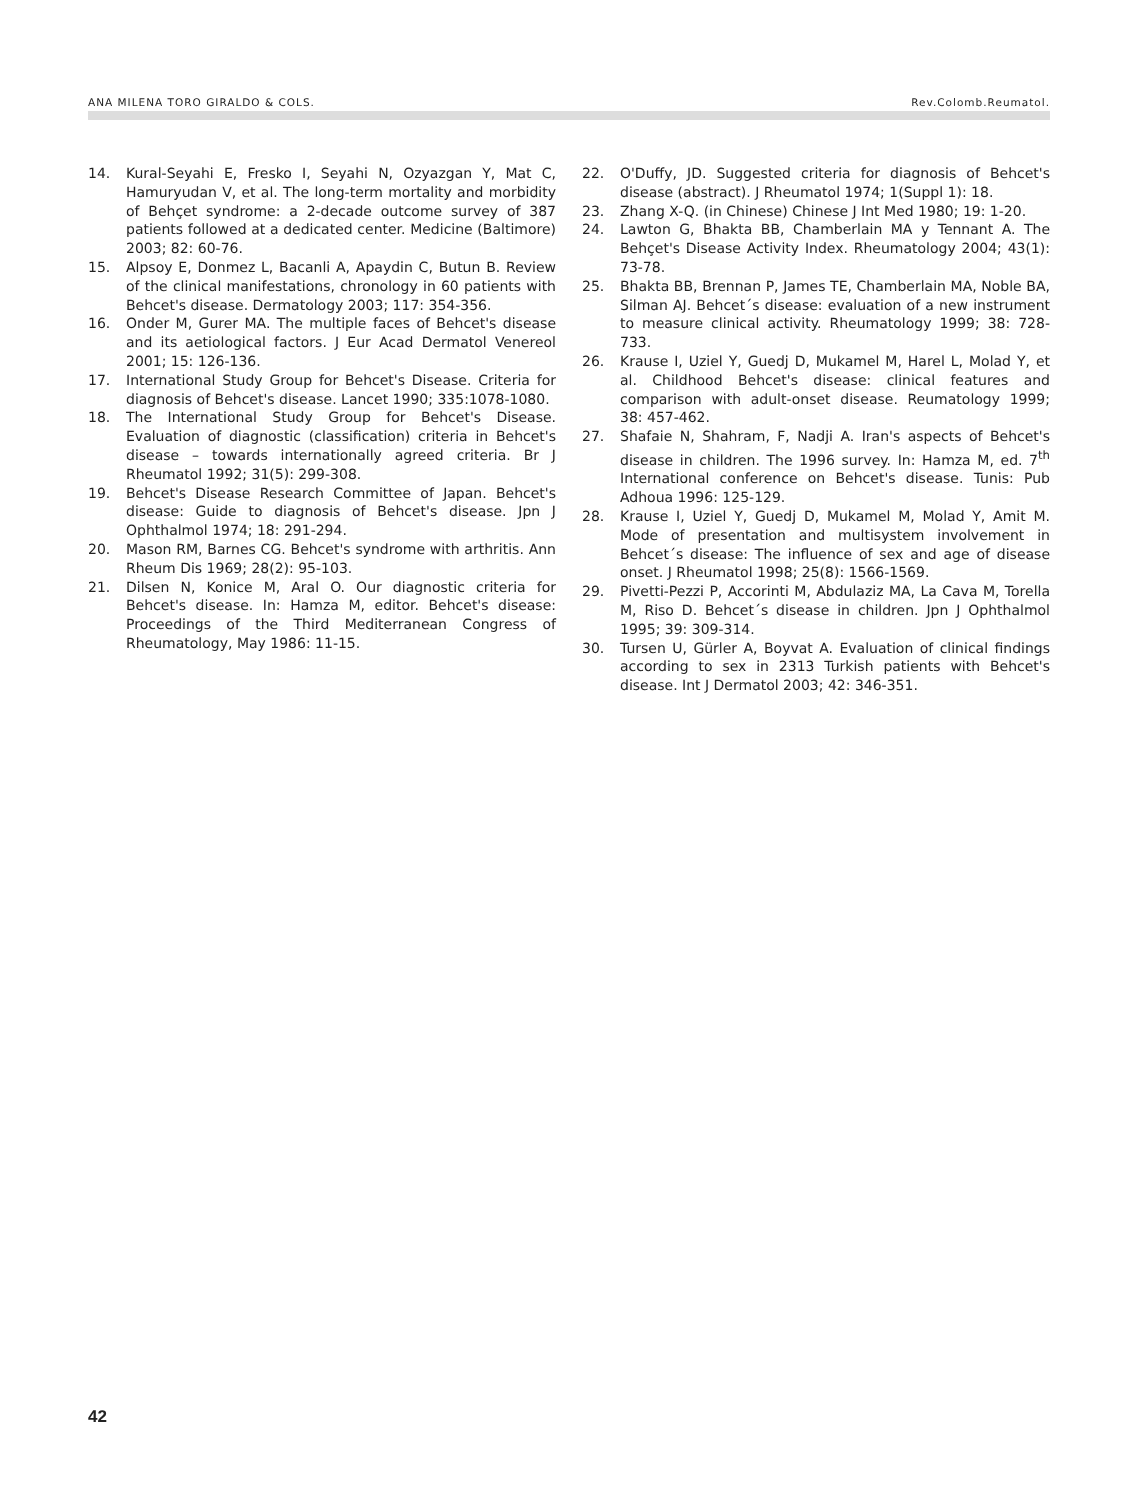ANA MILENA TORO GIRALDO & COLS. Rev.Colomb.Reumatol.
14. Kural-Seyahi E, Fresko I, Seyahi N, Ozyazgan Y, Mat C, Hamuryudan V, et al. The long-term mortality and morbidity of Behçet syndrome: a 2-decade outcome survey of 387 patients followed at a dedicated center. Medicine (Baltimore) 2003; 82: 60-76.
15. Alpsoy E, Donmez L, Bacanli A, Apaydin C, Butun B. Review of the clinical manifestations, chronology in 60 patients with Behcet's disease. Dermatology 2003; 117: 354-356.
16. Onder M, Gurer MA. The multiple faces of Behcet's disease and its aetiological factors. J Eur Acad Dermatol Venereol 2001; 15: 126-136.
17. International Study Group for Behcet's Disease. Criteria for diagnosis of Behcet's disease. Lancet 1990; 335:1078-1080.
18. The International Study Group for Behcet's Disease. Evaluation of diagnostic (classification) criteria in Behcet's disease – towards internationally agreed criteria. Br J Rheumatol 1992; 31(5): 299-308.
19. Behcet's Disease Research Committee of Japan. Behcet's disease: Guide to diagnosis of Behcet's disease. Jpn J Ophthalmol 1974; 18: 291-294.
20. Mason RM, Barnes CG. Behcet's syndrome with arthritis. Ann Rheum Dis 1969; 28(2): 95-103.
21. Dilsen N, Konice M, Aral O. Our diagnostic criteria for Behcet's disease. In: Hamza M, editor. Behcet's disease: Proceedings of the Third Mediterranean Congress of Rheumatology, May 1986: 11-15.
22. O'Duffy, JD. Suggested criteria for diagnosis of Behcet's disease (abstract). J Rheumatol 1974; 1(Suppl 1): 18.
23. Zhang X-Q. (in Chinese) Chinese J Int Med 1980; 19: 1-20.
24. Lawton G, Bhakta BB, Chamberlain MA y Tennant A. The Behçet's Disease Activity Index. Rheumatology 2004; 43(1): 73-78.
25. Bhakta BB, Brennan P, James TE, Chamberlain MA, Noble BA, Silman AJ. Behcet´s disease: evaluation of a new instrument to measure clinical activity. Rheumatology 1999; 38: 728-733.
26. Krause I, Uziel Y, Guedj D, Mukamel M, Harel L, Molad Y, et al. Childhood Behcet's disease: clinical features and comparison with adult-onset disease. Reumatology 1999; 38: 457-462.
27. Shafaie N, Shahram, F, Nadji A. Iran's aspects of Behcet's disease in children. The 1996 survey. In: Hamza M, ed. 7<sup>th</sup> International conference on Behcet's disease. Tunis: Pub Adhoua 1996: 125-129.
28. Krause I, Uziel Y, Guedj D, Mukamel M, Molad Y, Amit M. Mode of presentation and multisystem involvement in Behcet´s disease: The influence of sex and age of disease onset. J Rheumatol 1998; 25(8): 1566-1569.
29. Pivetti-Pezzi P, Accorinti M, Abdulaziz MA, La Cava M, Torella M, Riso D. Behcet´s disease in children. Jpn J Ophthalmol 1995; 39: 309-314.
30. Tursen U, Gürler A, Boyvat A. Evaluation of clinical findings according to sex in 2313 Turkish patients with Behcet's disease. Int J Dermatol 2003; 42: 346-351.
42